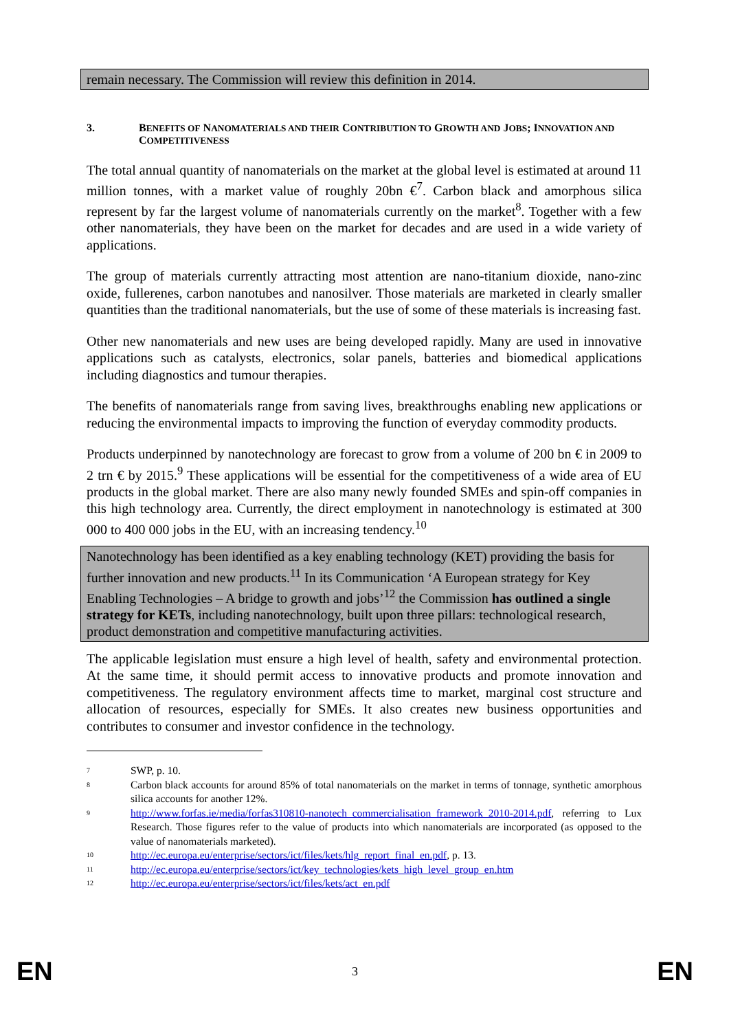remain necessary. The Commission will review this definition in 2014.
3. BENEFITS OF NANOMATERIALS AND THEIR CONTRIBUTION TO GROWTH AND JOBS; INNOVATION AND COMPETITIVENESS
The total annual quantity of nanomaterials on the market at the global level is estimated at around 11 million tonnes, with a market value of roughly 20bn €<sup>7</sup>. Carbon black and amorphous silica represent by far the largest volume of nanomaterials currently on the market<sup>8</sup>. Together with a few other nanomaterials, they have been on the market for decades and are used in a wide variety of applications.
The group of materials currently attracting most attention are nano-titanium dioxide, nano-zinc oxide, fullerenes, carbon nanotubes and nanosilver. Those materials are marketed in clearly smaller quantities than the traditional nanomaterials, but the use of some of these materials is increasing fast.
Other new nanomaterials and new uses are being developed rapidly. Many are used in innovative applications such as catalysts, electronics, solar panels, batteries and biomedical applications including diagnostics and tumour therapies.
The benefits of nanomaterials range from saving lives, breakthroughs enabling new applications or reducing the environmental impacts to improving the function of everyday commodity products.
Products underpinned by nanotechnology are forecast to grow from a volume of 200 bn € in 2009 to 2 trn € by 2015.<sup>9</sup> These applications will be essential for the competitiveness of a wide area of EU products in the global market. There are also many newly founded SMEs and spin-off companies in this high technology area. Currently, the direct employment in nanotechnology is estimated at 300 000 to 400 000 jobs in the EU, with an increasing tendency.<sup>10</sup>
Nanotechnology has been identified as a key enabling technology (KET) providing the basis for further innovation and new products.<sup>11</sup> In its Communication ‘A European strategy for Key Enabling Technologies – A bridge to growth and jobs’<sup>12</sup> the Commission has outlined a single strategy for KETs, including nanotechnology, built upon three pillars: technological research, product demonstration and competitive manufacturing activities.
The applicable legislation must ensure a high level of health, safety and environmental protection. At the same time, it should permit access to innovative products and promote innovation and competitiveness. The regulatory environment affects time to market, marginal cost structure and allocation of resources, especially for SMEs. It also creates new business opportunities and contributes to consumer and investor confidence in the technology.
<sup>7</sup>
SWP, p. 10.
<sup>8</sup>
Carbon black accounts for around 85% of total nanomaterials on the market in terms of tonnage, synthetic amorphous silica accounts for another 12%.
<sup>9</sup>
http://www.forfas.ie/media/forfas310810-nanotech_commercialisation_framework_2010-2014.pdf, referring to Lux Research. Those figures refer to the value of products into which nanomaterials are incorporated (as opposed to the value of nanomaterials marketed).
<sup>10</sup>
http://ec.europa.eu/enterprise/sectors/ict/files/kets/hlg_report_final_en.pdf, p. 13.
<sup>11</sup>
http://ec.europa.eu/enterprise/sectors/ict/key_technologies/kets_high_level_group_en.htm
<sup>12</sup>
http://ec.europa.eu/enterprise/sectors/ict/files/kets/act_en.pdf
EN 3 EN